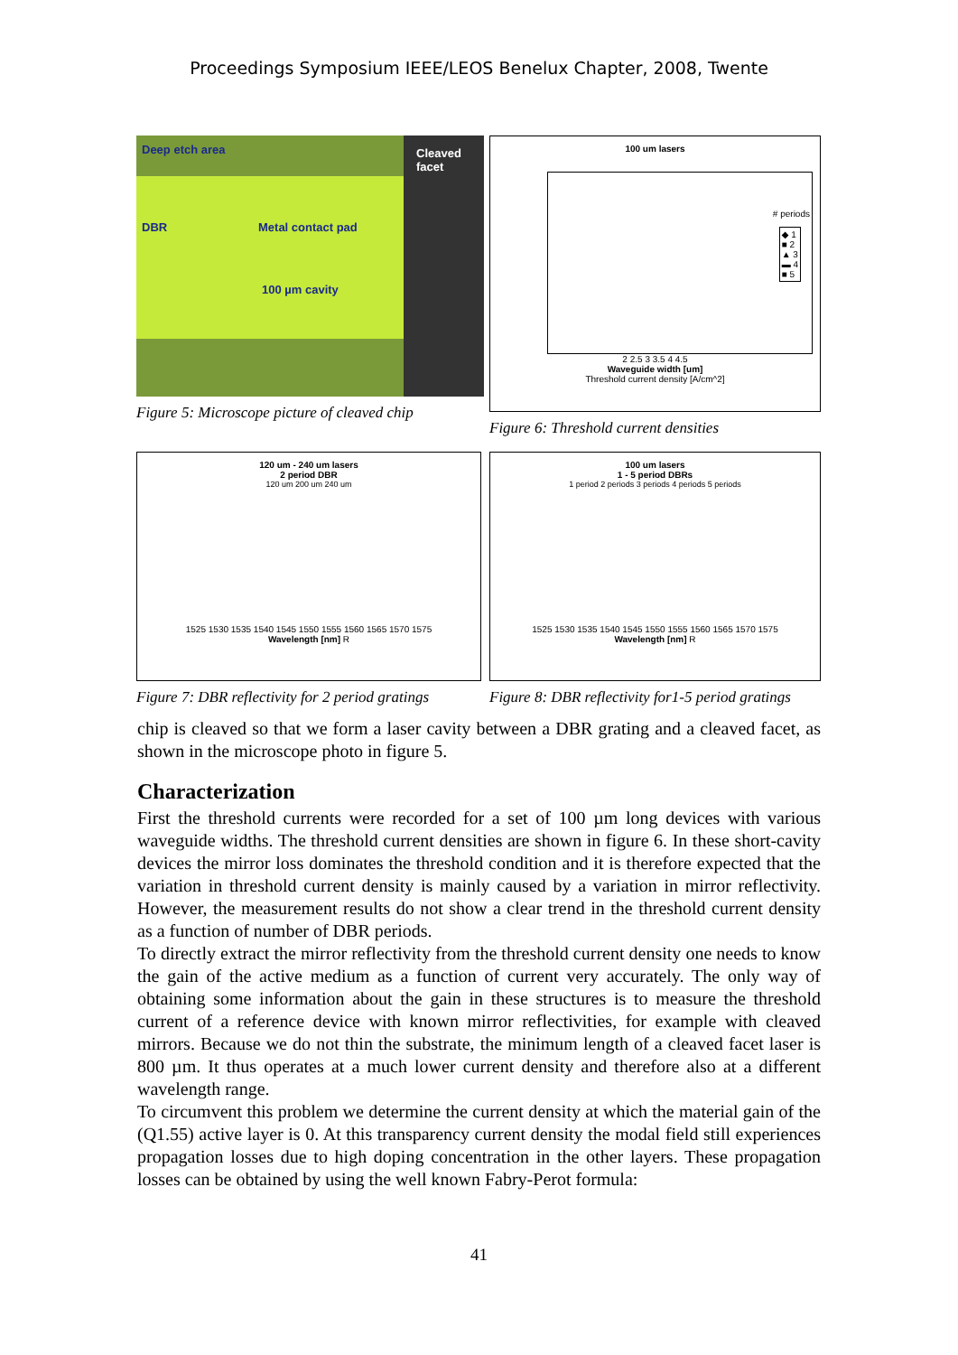Proceedings Symposium IEEE/LEOS Benelux Chapter, 2008, Twente
Deep etch area
Cleaved
facet
DBR Metal contact pad
100 µm cavity
Figure 5: Microscope picture of cleaved chip
100 um lasers
# periods
◆ 1
■ 2
▲ 3
▬ 4
■ 5
2 2.5 3 3.5 4 4.5
Waveguide width [um]
Threshold current density [A/cm^2]
Figure 6: Threshold current densities
120 um - 240 um lasers
2 period DBR
120 um 200 um 240 um
1525 1530 1535 1540 1545 1550 1555 1560 1565 1570 1575
Wavelength [nm] R
Figure 7: DBR reflectivity for 2 period gratings
100 um lasers
1 - 5 period DBRs
1 period 2 periods 3 periods 4 periods 5 periods
1525 1530 1535 1540 1545 1550 1555 1560 1565 1570 1575
Wavelength [nm] R
Figure 8: DBR reflectivity for1-5 period gratings
chip is cleaved so that we form a laser cavity between a DBR grating and a cleaved facet, as shown in the microscope photo in figure 5.
Characterization
First the threshold currents were recorded for a set of 100 µm long devices with various waveguide widths. The threshold current densities are shown in figure 6. In these short-cavity devices the mirror loss dominates the threshold condition and it is therefore expected that the variation in threshold current density is mainly caused by a variation in mirror reflectivity. However, the measurement results do not show a clear trend in the threshold current density as a function of number of DBR periods.
To directly extract the mirror reflectivity from the threshold current density one needs to know the gain of the active medium as a function of current very accurately. The only way of obtaining some information about the gain in these structures is to measure the threshold current of a reference device with known mirror reflectivities, for example with cleaved mirrors. Because we do not thin the substrate, the minimum length of a cleaved facet laser is 800 µm. It thus operates at a much lower current density and therefore also at a different wavelength range.
To circumvent this problem we determine the current density at which the material gain of the (Q1.55) active layer is 0. At this transparency current density the modal field still experiences propagation losses due to high doping concentration in the other layers. These propagation losses can be obtained by using the well known Fabry-Perot formula:
41